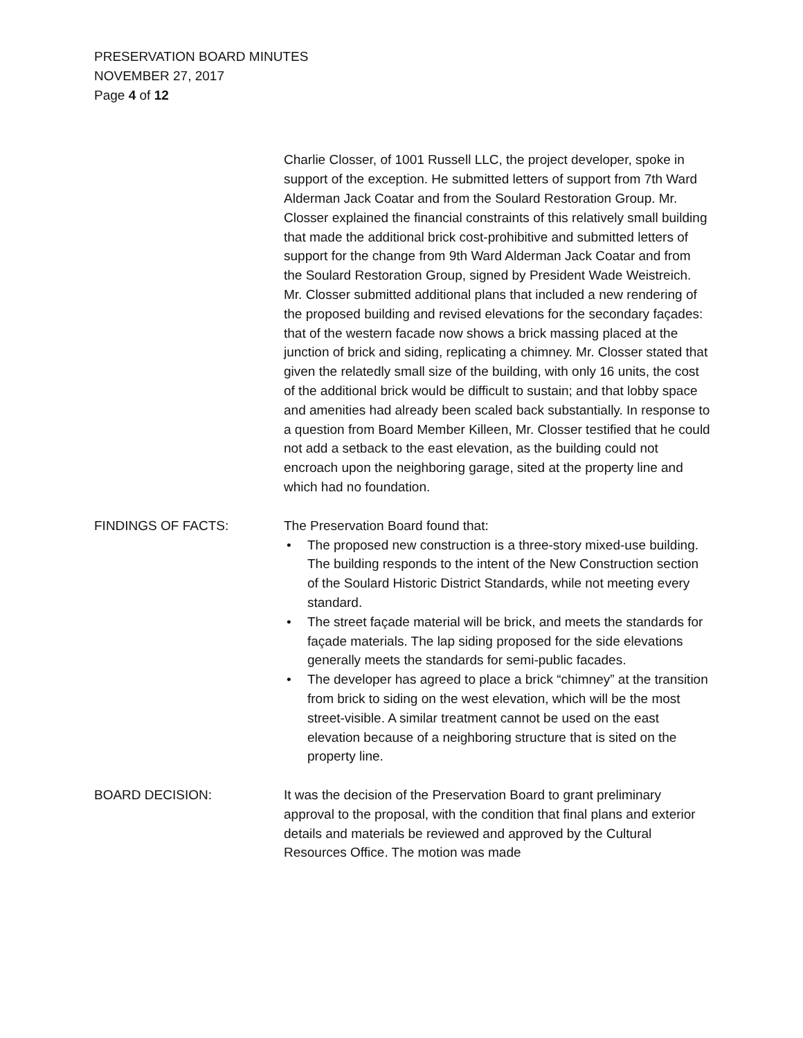PRESERVATION BOARD MINUTES
NOVEMBER 27, 2017
Page 4 of 12
Charlie Closser, of 1001 Russell LLC, the project developer, spoke in support of the exception. He submitted letters of support from 7th Ward Alderman Jack Coatar and from the Soulard Restoration Group. Mr. Closser explained the financial constraints of this relatively small building that made the additional brick cost-prohibitive and submitted letters of support for the change from 9th Ward Alderman Jack Coatar and from the Soulard Restoration Group, signed by President Wade Weistreich. Mr. Closser submitted additional plans that included a new rendering of the proposed building and revised elevations for the secondary façades: that of the western facade now shows a brick massing placed at the junction of brick and siding, replicating a chimney. Mr. Closser stated that given the relatedly small size of the building, with only 16 units, the cost of the additional brick would be difficult to sustain; and that lobby space and amenities had already been scaled back substantially. In response to a question from Board Member Killeen, Mr. Closser testified that he could not add a setback to the east elevation, as the building could not encroach upon the neighboring garage, sited at the property line and which had no foundation.
FINDINGS OF FACTS: The Preservation Board found that:
• The proposed new construction is a three-story mixed-use building. The building responds to the intent of the New Construction section of the Soulard Historic District Standards, while not meeting every standard.
• The street façade material will be brick, and meets the standards for façade materials. The lap siding proposed for the side elevations generally meets the standards for semi-public facades.
• The developer has agreed to place a brick “chimney” at the transition from brick to siding on the west elevation, which will be the most street-visible. A similar treatment cannot be used on the east elevation because of a neighboring structure that is sited on the property line.
BOARD DECISION: It was the decision of the Preservation Board to grant preliminary approval to the proposal, with the condition that final plans and exterior details and materials be reviewed and approved by the Cultural Resources Office. The motion was made